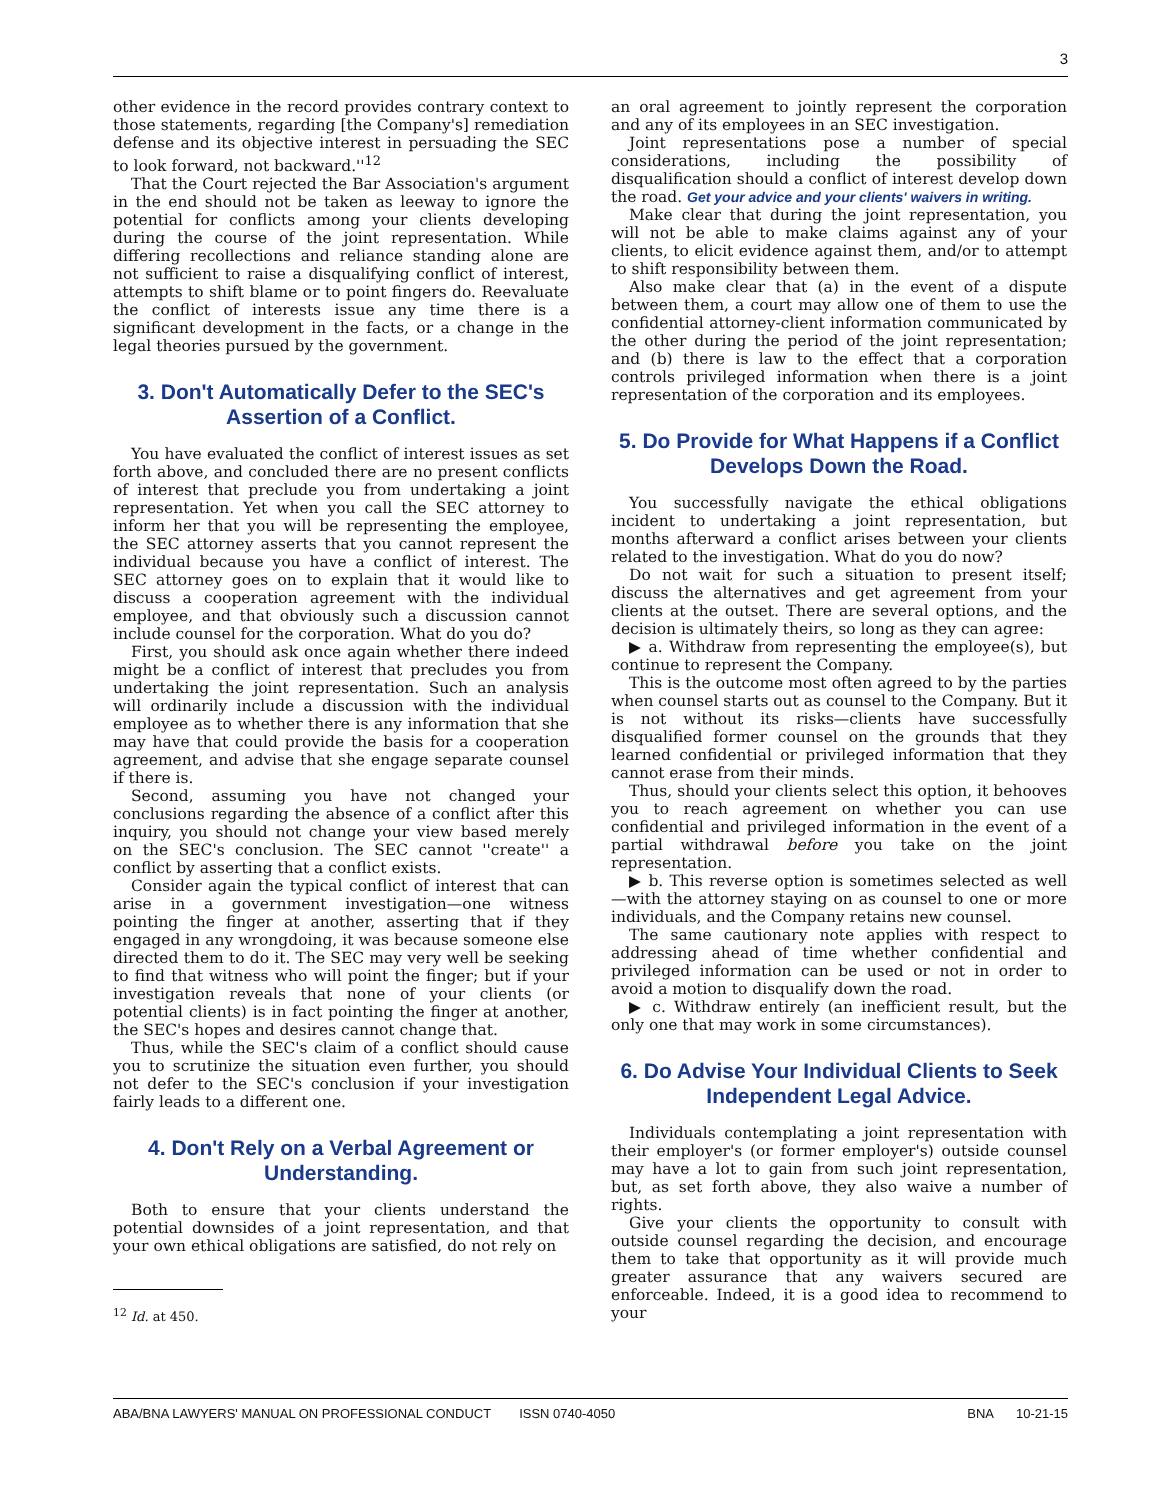3
other evidence in the record provides contrary context to those statements, regarding [the Company's] remediation defense and its objective interest in persuading the SEC to look forward, not backward.''<sup>12</sup>
That the Court rejected the Bar Association's argument in the end should not be taken as leeway to ignore the potential for conflicts among your clients developing during the course of the joint representation. While differing recollections and reliance standing alone are not sufficient to raise a disqualifying conflict of interest, attempts to shift blame or to point fingers do. Reevaluate the conflict of interests issue any time there is a significant development in the facts, or a change in the legal theories pursued by the government.
3. Don't Automatically Defer to the SEC's Assertion of a Conflict.
You have evaluated the conflict of interest issues as set forth above, and concluded there are no present conflicts of interest that preclude you from undertaking a joint representation. Yet when you call the SEC attorney to inform her that you will be representing the employee, the SEC attorney asserts that you cannot represent the individual because you have a conflict of interest. The SEC attorney goes on to explain that it would like to discuss a cooperation agreement with the individual employee, and that obviously such a discussion cannot include counsel for the corporation. What do you do?
First, you should ask once again whether there indeed might be a conflict of interest that precludes you from undertaking the joint representation. Such an analysis will ordinarily include a discussion with the individual employee as to whether there is any information that she may have that could provide the basis for a cooperation agreement, and advise that she engage separate counsel if there is.
Second, assuming you have not changed your conclusions regarding the absence of a conflict after this inquiry, you should not change your view based merely on the SEC's conclusion. The SEC cannot ''create'' a conflict by asserting that a conflict exists.
Consider again the typical conflict of interest that can arise in a government investigation—one witness pointing the finger at another, asserting that if they engaged in any wrongdoing, it was because someone else directed them to do it. The SEC may very well be seeking to find that witness who will point the finger; but if your investigation reveals that none of your clients (or potential clients) is in fact pointing the finger at another, the SEC's hopes and desires cannot change that.
Thus, while the SEC's claim of a conflict should cause you to scrutinize the situation even further, you should not defer to the SEC's conclusion if your investigation fairly leads to a different one.
4. Don't Rely on a Verbal Agreement or Understanding.
Both to ensure that your clients understand the potential downsides of a joint representation, and that your own ethical obligations are satisfied, do not rely on
<sup>12</sup> Id. at 450.
an oral agreement to jointly represent the corporation and any of its employees in an SEC investigation.
Joint representations pose a number of special considerations, including the possibility of disqualification should a conflict of interest develop down the road. Get your advice and your clients' waivers in writing.
Make clear that during the joint representation, you will not be able to make claims against any of your clients, to elicit evidence against them, and/or to attempt to shift responsibility between them.
Also make clear that (a) in the event of a dispute between them, a court may allow one of them to use the confidential attorney-client information communicated by the other during the period of the joint representation; and (b) there is law to the effect that a corporation controls privileged information when there is a joint representation of the corporation and its employees.
5. Do Provide for What Happens if a Conflict Develops Down the Road.
You successfully navigate the ethical obligations incident to undertaking a joint representation, but months afterward a conflict arises between your clients related to the investigation. What do you do now?
Do not wait for such a situation to present itself; discuss the alternatives and get agreement from your clients at the outset. There are several options, and the decision is ultimately theirs, so long as they can agree:
▶ a. Withdraw from representing the employee(s), but continue to represent the Company.
This is the outcome most often agreed to by the parties when counsel starts out as counsel to the Company. But it is not without its risks—clients have successfully disqualified former counsel on the grounds that they learned confidential or privileged information that they cannot erase from their minds.
Thus, should your clients select this option, it behooves you to reach agreement on whether you can use confidential and privileged information in the event of a partial withdrawal before you take on the joint representation.
▶ b. This reverse option is sometimes selected as well—with the attorney staying on as counsel to one or more individuals, and the Company retains new counsel.
The same cautionary note applies with respect to addressing ahead of time whether confidential and privileged information can be used or not in order to avoid a motion to disqualify down the road.
▶ c. Withdraw entirely (an inefficient result, but the only one that may work in some circumstances).
6. Do Advise Your Individual Clients to Seek Independent Legal Advice.
Individuals contemplating a joint representation with their employer's (or former employer's) outside counsel may have a lot to gain from such joint representation, but, as set forth above, they also waive a number of rights.
Give your clients the opportunity to consult with outside counsel regarding the decision, and encourage them to take that opportunity as it will provide much greater assurance that any waivers secured are enforceable. Indeed, it is a good idea to recommend to your
ABA/BNA LAWYERS' MANUAL ON PROFESSIONAL CONDUCT ISSN 0740-4050 BNA 10-21-15